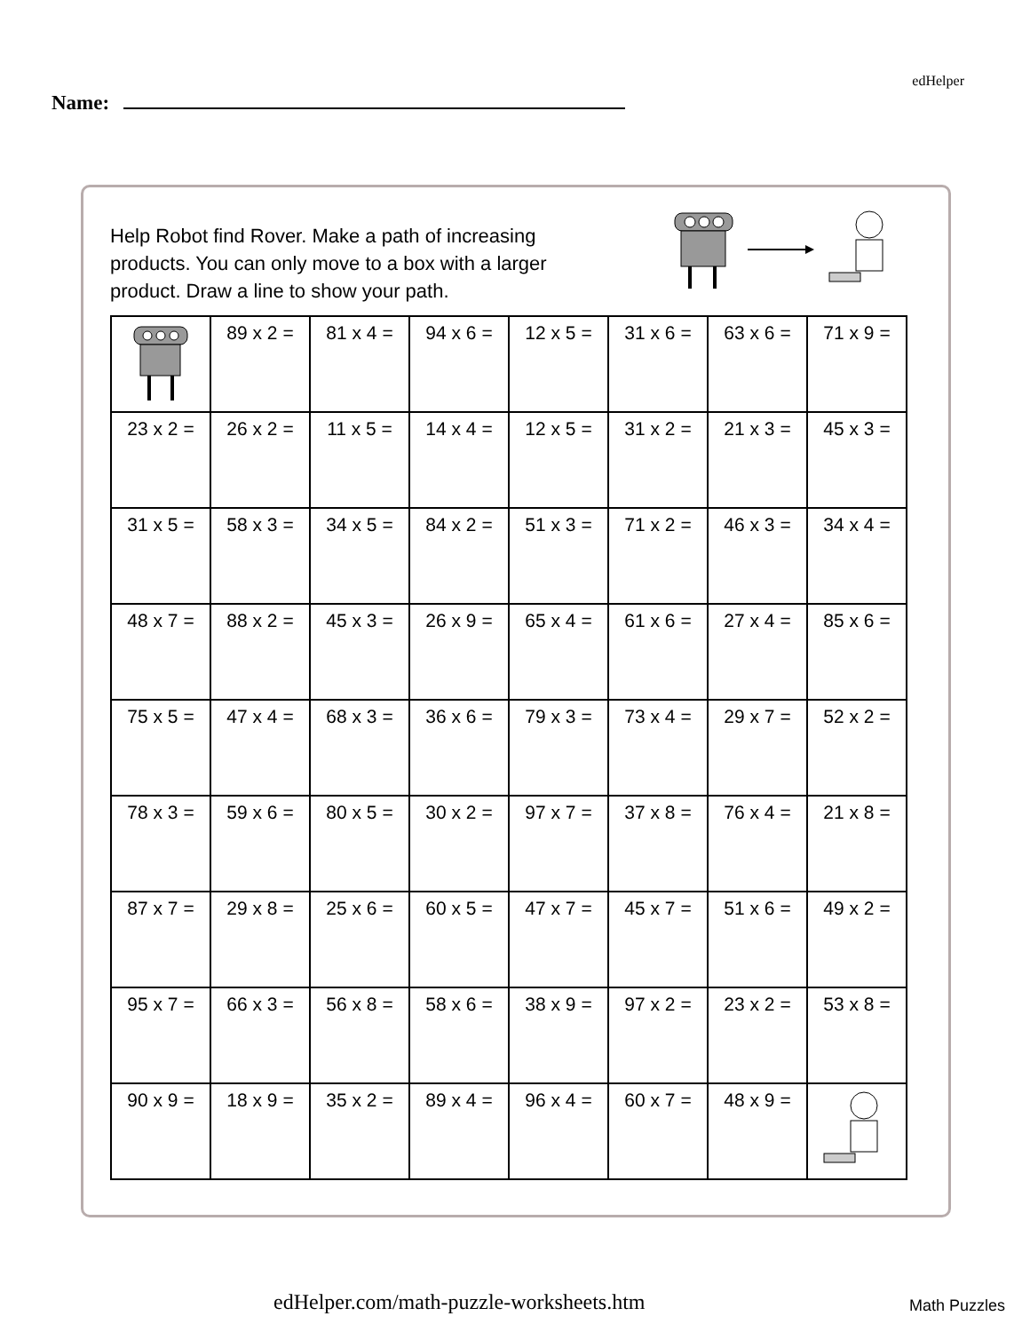edHelper
Name:
Help Robot find Rover. Make a path of increasing products. You can only move to a box with a larger product. Draw a line to show your path.
| | 89 x 2 = | 81 x 4 = | 94 x 6 = | 12 x 5 = | 31 x 6 = | 63 x 6 = | 71 x 9 = |
| 23 x 2 = | 26 x 2 = | 11 x 5 = | 14 x 4 = | 12 x 5 = | 31 x 2 = | 21 x 3 = | 45 x 3 = |
| 31 x 5 = | 58 x 3 = | 34 x 5 = | 84 x 2 = | 51 x 3 = | 71 x 2 = | 46 x 3 = | 34 x 4 = |
| 48 x 7 = | 88 x 2 = | 45 x 3 = | 26 x 9 = | 65 x 4 = | 61 x 6 = | 27 x 4 = | 85 x 6 = |
| 75 x 5 = | 47 x 4 = | 68 x 3 = | 36 x 6 = | 79 x 3 = | 73 x 4 = | 29 x 7 = | 52 x 2 = |
| 78 x 3 = | 59 x 6 = | 80 x 5 = | 30 x 2 = | 97 x 7 = | 37 x 8 = | 76 x 4 = | 21 x 8 = |
| 87 x 7 = | 29 x 8 = | 25 x 6 = | 60 x 5 = | 47 x 7 = | 45 x 7 = | 51 x 6 = | 49 x 2 = |
| 95 x 7 = | 66 x 3 = | 56 x 8 = | 58 x 6 = | 38 x 9 = | 97 x 2 = | 23 x 2 = | 53 x 8 = |
| 90 x 9 = | 18 x 9 = | 35 x 2 = | 89 x 4 = | 96 x 4 = | 60 x 7 = | 48 x 9 = | |
edHelper.com/math-puzzle-worksheets.htm
Math Puzzles